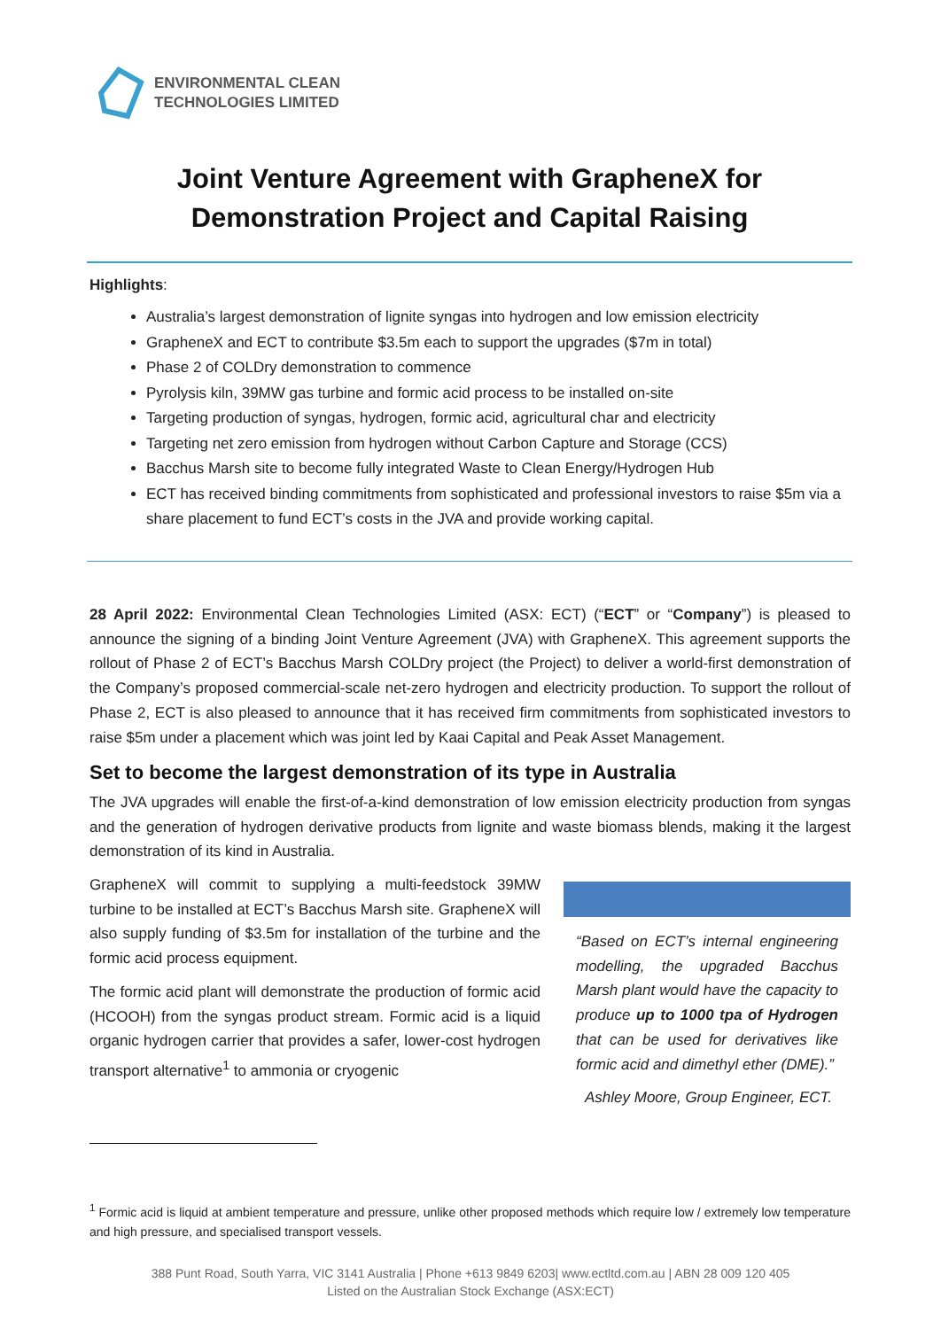ENVIRONMENTAL CLEAN
TECHNOLOGIES LIMITED
Joint Venture Agreement with GrapheneX for Demonstration Project and Capital Raising
Highlights:
Australia’s largest demonstration of lignite syngas into hydrogen and low emission electricity
GrapheneX and ECT to contribute $3.5m each to support the upgrades ($7m in total)
Phase 2 of COLDry demonstration to commence
Pyrolysis kiln, 39MW gas turbine and formic acid process to be installed on-site
Targeting production of syngas, hydrogen, formic acid, agricultural char and electricity
Targeting net zero emission from hydrogen without Carbon Capture and Storage (CCS)
Bacchus Marsh site to become fully integrated Waste to Clean Energy/Hydrogen Hub
ECT has received binding commitments from sophisticated and professional investors to raise $5m via a share placement to fund ECT’s costs in the JVA and provide working capital.
28 April 2022: Environmental Clean Technologies Limited (ASX: ECT) (“ECT” or “Company”) is pleased to announce the signing of a binding Joint Venture Agreement (JVA) with GrapheneX. This agreement supports the rollout of Phase 2 of ECT’s Bacchus Marsh COLDry project (the Project) to deliver a world-first demonstration of the Company’s proposed commercial-scale net-zero hydrogen and electricity production. To support the rollout of Phase 2, ECT is also pleased to announce that it has received firm commitments from sophisticated investors to raise $5m under a placement which was joint led by Kaai Capital and Peak Asset Management.
Set to become the largest demonstration of its type in Australia
The JVA upgrades will enable the first-of-a-kind demonstration of low emission electricity production from syngas and the generation of hydrogen derivative products from lignite and waste biomass blends, making it the largest demonstration of its kind in Australia.
GrapheneX will commit to supplying a multi-feedstock 39MW turbine to be installed at ECT’s Bacchus Marsh site. GrapheneX will also supply funding of $3.5m for installation of the turbine and the formic acid process equipment.
The formic acid plant will demonstrate the production of formic acid (HCOOH) from the syngas product stream. Formic acid is a liquid organic hydrogen carrier that provides a safer, lower-cost hydrogen transport alternative<sup>1</sup> to ammonia or cryogenic
“Based on ECT’s internal engineering modelling, the upgraded Bacchus Marsh plant would have the capacity to produce up to 1000 tpa of Hydrogen that can be used for derivatives like formic acid and dimethyl ether (DME).”
Ashley Moore, Group Engineer, ECT.
<sup>1</sup> Formic acid is liquid at ambient temperature and pressure, unlike other proposed methods which require low / extremely low temperature and high pressure, and specialised transport vessels.
388 Punt Road, South Yarra, VIC 3141 Australia | Phone +613 9849 6203| www.ectltd.com.au | ABN 28 009 120 405
Listed on the Australian Stock Exchange (ASX:ECT)